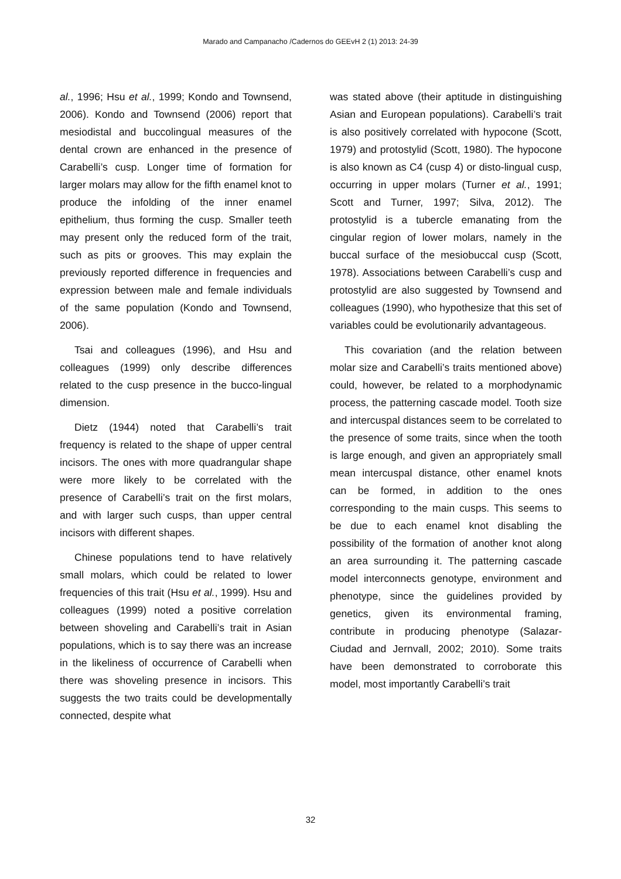Marado and Campanacho /Cadernos do GEEvH 2 (1) 2013: 24-39
al., 1996; Hsu et al., 1999; Kondo and Townsend, 2006). Kondo and Townsend (2006) report that mesiodistal and buccolingual measures of the dental crown are enhanced in the presence of Carabelli’s cusp. Longer time of formation for larger molars may allow for the fifth enamel knot to produce the infolding of the inner enamel epithelium, thus forming the cusp. Smaller teeth may present only the reduced form of the trait, such as pits or grooves. This may explain the previously reported difference in frequencies and expression between male and female individuals of the same population (Kondo and Townsend, 2006).
Tsai and colleagues (1996), and Hsu and colleagues (1999) only describe differences related to the cusp presence in the bucco-lingual dimension.
Dietz (1944) noted that Carabelli’s trait frequency is related to the shape of upper central incisors. The ones with more quadrangular shape were more likely to be correlated with the presence of Carabelli’s trait on the first molars, and with larger such cusps, than upper central incisors with different shapes.
Chinese populations tend to have relatively small molars, which could be related to lower frequencies of this trait (Hsu et al., 1999). Hsu and colleagues (1999) noted a positive correlation between shoveling and Carabelli’s trait in Asian populations, which is to say there was an increase in the likeliness of occurrence of Carabelli when there was shoveling presence in incisors. This suggests the two traits could be developmentally connected, despite what
was stated above (their aptitude in distinguishing Asian and European populations). Carabelli’s trait is also positively correlated with hypocone (Scott, 1979) and protostylid (Scott, 1980). The hypocone is also known as C4 (cusp 4) or disto-lingual cusp, occurring in upper molars (Turner et al., 1991; Scott and Turner, 1997; Silva, 2012). The protostylid is a tubercle emanating from the cingular region of lower molars, namely in the buccal surface of the mesiobuccal cusp (Scott, 1978). Associations between Carabelli’s cusp and protostylid are also suggested by Townsend and colleagues (1990), who hypothesize that this set of variables could be evolutionarily advantageous.
This covariation (and the relation between molar size and Carabelli’s traits mentioned above) could, however, be related to a morphodynamic process, the patterning cascade model. Tooth size and intercuspal distances seem to be correlated to the presence of some traits, since when the tooth is large enough, and given an appropriately small mean intercuspal distance, other enamel knots can be formed, in addition to the ones corresponding to the main cusps. This seems to be due to each enamel knot disabling the possibility of the formation of another knot along an area surrounding it. The patterning cascade model interconnects genotype, environment and phenotype, since the guidelines provided by genetics, given its environmental framing, contribute in producing phenotype (Salazar-Ciudad and Jernvall, 2002; 2010). Some traits have been demonstrated to corroborate this model, most importantly Carabelli’s trait
32